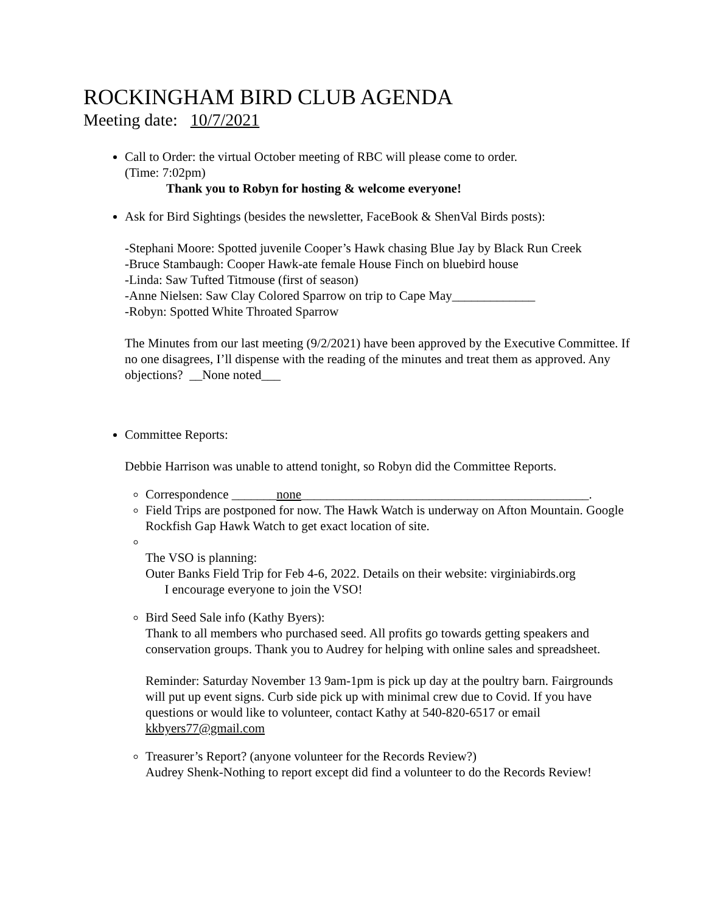ROCKINGHAM BIRD CLUB AGENDA
Meeting date: 10/7/2021
Call to Order: the virtual October meeting of RBC will please come to order.
(Time: 7:02pm)
Thank you to Robyn for hosting & welcome everyone!
Ask for Bird Sightings (besides the newsletter, FaceBook & ShenVal Birds posts):
-Stephani Moore: Spotted juvenile Cooper’s Hawk chasing Blue Jay by Black Run Creek
-Bruce Stambaugh: Cooper Hawk-ate female House Finch on bluebird house
-Linda: Saw Tufted Titmouse (first of season)
-Anne Nielsen: Saw Clay Colored Sparrow on trip to Cape May_____________
-Robyn: Spotted White Throated Sparrow
The Minutes from our last meeting (9/2/2021) have been approved by the Executive Committee. If no one disagrees, I’ll dispense with the reading of the minutes and treat them as approved. Any objections? __None noted___
Committee Reports:
Debbie Harrison was unable to attend tonight, so Robyn did the Committee Reports.
Correspondence _______none_____________________________________________.
Field Trips are postponed for now. The Hawk Watch is underway on Afton Mountain. Google Rockfish Gap Hawk Watch to get exact location of site.
The VSO is planning:
Outer Banks Field Trip for Feb 4-6, 2022. Details on their website: virginiabirds.org
I encourage everyone to join the VSO!
Bird Seed Sale info (Kathy Byers):
Thank to all members who purchased seed. All profits go towards getting speakers and conservation groups. Thank you to Audrey for helping with online sales and spreadsheet.
Reminder: Saturday November 13 9am-1pm is pick up day at the poultry barn. Fairgrounds will put up event signs. Curb side pick up with minimal crew due to Covid. If you have questions or would like to volunteer, contact Kathy at 540-820-6517 or email kkbyers77@gmail.com
Treasurer’s Report? (anyone volunteer for the Records Review?)
Audrey Shenk-Nothing to report except did find a volunteer to do the Records Review!